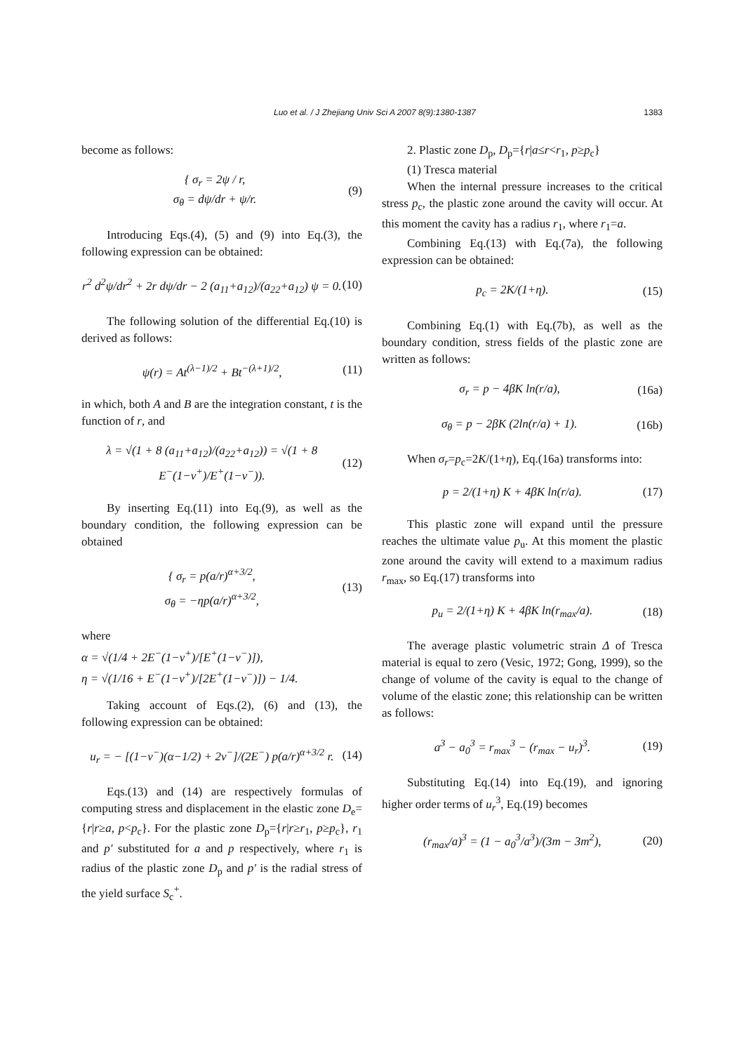Luo et al. / J Zhejiang Univ Sci A 2007 8(9):1380-1387 1383
become as follows:
{ σ<sub>r</sub> = 2ψ / r,
σ<sub>θ</sub> = dψ/dr + ψ/r. (9)
Introducing Eqs.(4), (5) and (9) into Eq.(3), the following expression can be obtained:
r<sup>2</sup> d<sup>2</sup>ψ/dr<sup>2</sup> + 2r dψ/dr − 2 (a<sub>11</sub>+a<sub>12</sub>)/(a<sub>22</sub>+a<sub>12</sub>) ψ = 0. (10)
The following solution of the differential Eq.(10) is derived as follows:
ψ(r) = At<sup>(λ−1)/2</sup> + Bt<sup>−(λ+1)/2</sup>, (11)
in which, both A and B are the integration constant, t is the function of r, and
λ = √(1 + 8 (a<sub>11</sub>+a<sub>12</sub>)/(a<sub>22</sub>+a<sub>12</sub>)) = √(1 + 8 E<sup>−</sup>(1−ν<sup>+</sup>)/E<sup>+</sup>(1−ν<sup>−</sup>)). (12)
By inserting Eq.(11) into Eq.(9), as well as the boundary condition, the following expression can be obtained
{ σ<sub>r</sub> = p(a/r)<sup>α+3/2</sup>,
σ<sub>θ</sub> = −ηp(a/r)<sup>α+3/2</sup>, (13)
where
α = √(1/4 + 2E<sup>−</sup>(1−ν<sup>+</sup>)/[E<sup>+</sup>(1−ν<sup>−</sup>)]),
η = √(1/16 + E<sup>−</sup>(1−ν<sup>+</sup>)/[2E<sup>+</sup>(1−ν<sup>−</sup>)]) − 1/4.
Taking account of Eqs.(2), (6) and (13), the following expression can be obtained:
u<sub>r</sub> = − [(1−ν<sup>−</sup>)(α−1/2) + 2ν<sup>−</sup>]/(2E<sup>−</sup>) p(a/r)<sup>α+3/2</sup> r. (14)
Eqs.(13) and (14) are respectively formulas of computing stress and displacement in the elastic zone D<sub>e</sub>={r|r≥a, p<p<sub>c</sub>}. For the plastic zone D<sub>p</sub>={r|r≥r<sub>1</sub>, p≥p<sub>c</sub>}, r<sub>1</sub> and p′ substituted for a and p respectively, where r<sub>1</sub> is radius of the plastic zone D<sub>p</sub> and p′ is the radial stress of the yield surface S<sub>c</sub><sup>+</sup>.
2. Plastic zone D<sub>p</sub>, D<sub>p</sub>={r|a≤r<r<sub>1</sub>, p≥p<sub>c</sub>}
(1) Tresca material
When the internal pressure increases to the critical stress p<sub>c</sub>, the plastic zone around the cavity will occur. At this moment the cavity has a radius r<sub>1</sub>, where r<sub>1</sub>=a.
Combining Eq.(13) with Eq.(7a), the following expression can be obtained:
p<sub>c</sub> = 2K/(1+η). (15)
Combining Eq.(1) with Eq.(7b), as well as the boundary condition, stress fields of the plastic zone are written as follows:
σ<sub>r</sub> = p − 4βK ln(r/a), (16a)
σ<sub>θ</sub> = p − 2βK (2ln(r/a) + 1). (16b)
When σ<sub>r</sub>=p<sub>c</sub>=2K/(1+η), Eq.(16a) transforms into:
p = 2/(1+η) K + 4βK ln(r/a). (17)
This plastic zone will expand until the pressure reaches the ultimate value p<sub>u</sub>. At this moment the plastic zone around the cavity will extend to a maximum radius r<sub>max</sub>, so Eq.(17) transforms into
p<sub>u</sub> = 2/(1+η) K + 4βK ln(r<sub>max</sub>/a). (18)
The average plastic volumetric strain Δ of Tresca material is equal to zero (Vesic, 1972; Gong, 1999), so the change of volume of the cavity is equal to the change of volume of the elastic zone; this relationship can be written as follows:
a<sup>3</sup> − a<sub>0</sub><sup>3</sup> = r<sub>max</sub><sup>3</sup> − (r<sub>max</sub> − u<sub>r</sub>)<sup>3</sup>. (19)
Substituting Eq.(14) into Eq.(19), and ignoring higher order terms of u<sub>r</sub><sup>3</sup>, Eq.(19) becomes
(r<sub>max</sub>/a)<sup>3</sup> = (1 − a<sub>0</sub><sup>3</sup>/a<sup>3</sup>)/(3m − 3m<sup>2</sup>), (20)